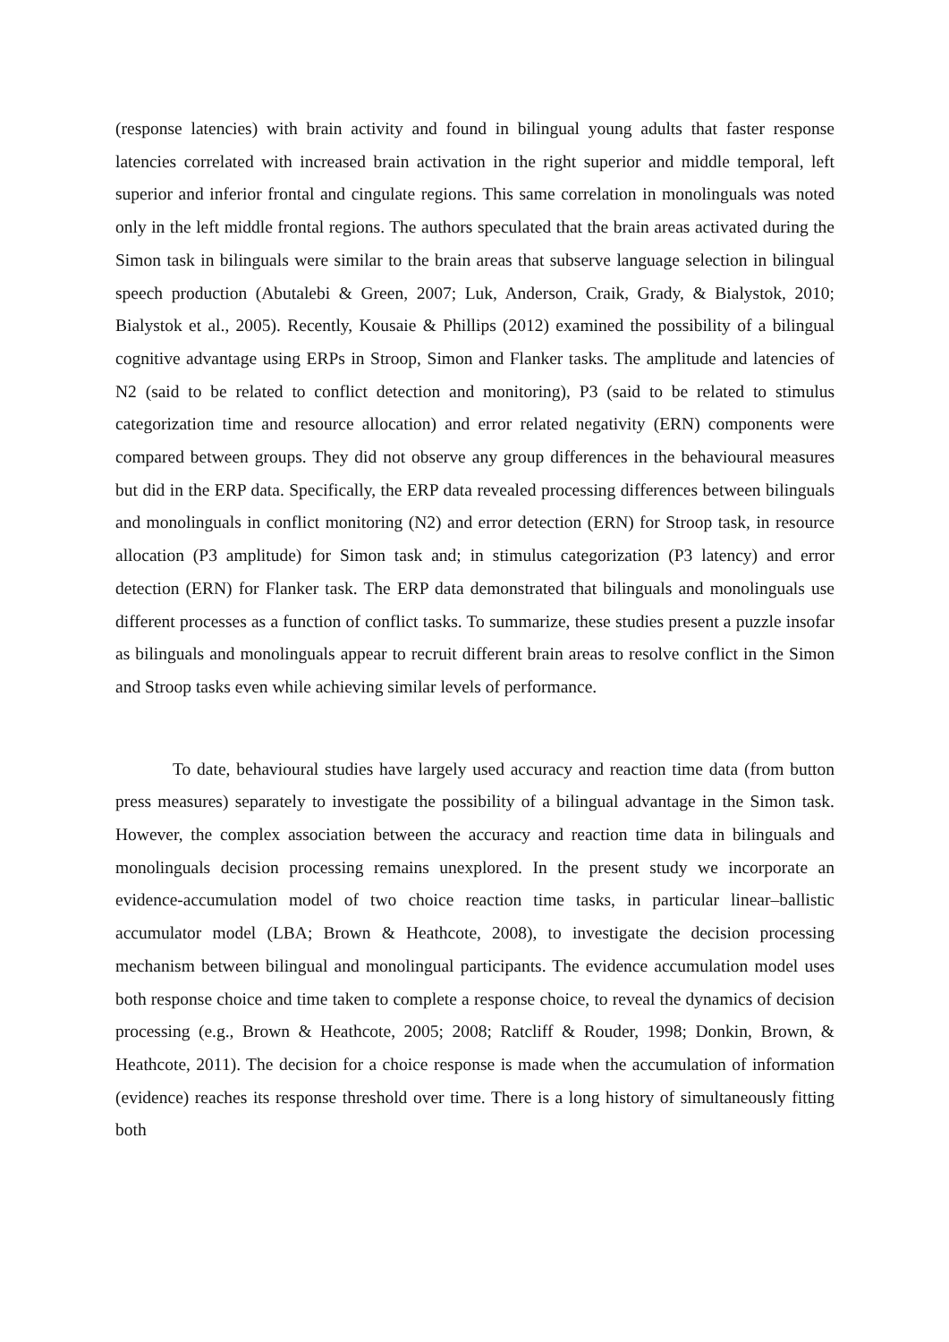(response latencies) with brain activity and found in bilingual young adults that faster response latencies correlated with increased brain activation in the right superior and middle temporal, left superior and inferior frontal and cingulate regions. This same correlation in monolinguals was noted only in the left middle frontal regions. The authors speculated that the brain areas activated during the Simon task in bilinguals were similar to the brain areas that subserve language selection in bilingual speech production (Abutalebi & Green, 2007; Luk, Anderson, Craik, Grady, & Bialystok, 2010; Bialystok et al., 2005). Recently, Kousaie & Phillips (2012) examined the possibility of a bilingual cognitive advantage using ERPs in Stroop, Simon and Flanker tasks. The amplitude and latencies of N2 (said to be related to conflict detection and monitoring), P3 (said to be related to stimulus categorization time and resource allocation) and error related negativity (ERN) components were compared between groups. They did not observe any group differences in the behavioural measures but did in the ERP data. Specifically, the ERP data revealed processing differences between bilinguals and monolinguals in conflict monitoring (N2) and error detection (ERN) for Stroop task, in resource allocation (P3 amplitude) for Simon task and; in stimulus categorization (P3 latency) and error detection (ERN) for Flanker task. The ERP data demonstrated that bilinguals and monolinguals use different processes as a function of conflict tasks. To summarize, these studies present a puzzle insofar as bilinguals and monolinguals appear to recruit different brain areas to resolve conflict in the Simon and Stroop tasks even while achieving similar levels of performance.
To date, behavioural studies have largely used accuracy and reaction time data (from button press measures) separately to investigate the possibility of a bilingual advantage in the Simon task. However, the complex association between the accuracy and reaction time data in bilinguals and monolinguals decision processing remains unexplored. In the present study we incorporate an evidence-accumulation model of two choice reaction time tasks, in particular linear–ballistic accumulator model (LBA; Brown & Heathcote, 2008), to investigate the decision processing mechanism between bilingual and monolingual participants. The evidence accumulation model uses both response choice and time taken to complete a response choice, to reveal the dynamics of decision processing (e.g., Brown & Heathcote, 2005; 2008; Ratcliff & Rouder, 1998; Donkin, Brown, & Heathcote, 2011). The decision for a choice response is made when the accumulation of information (evidence) reaches its response threshold over time. There is a long history of simultaneously fitting both